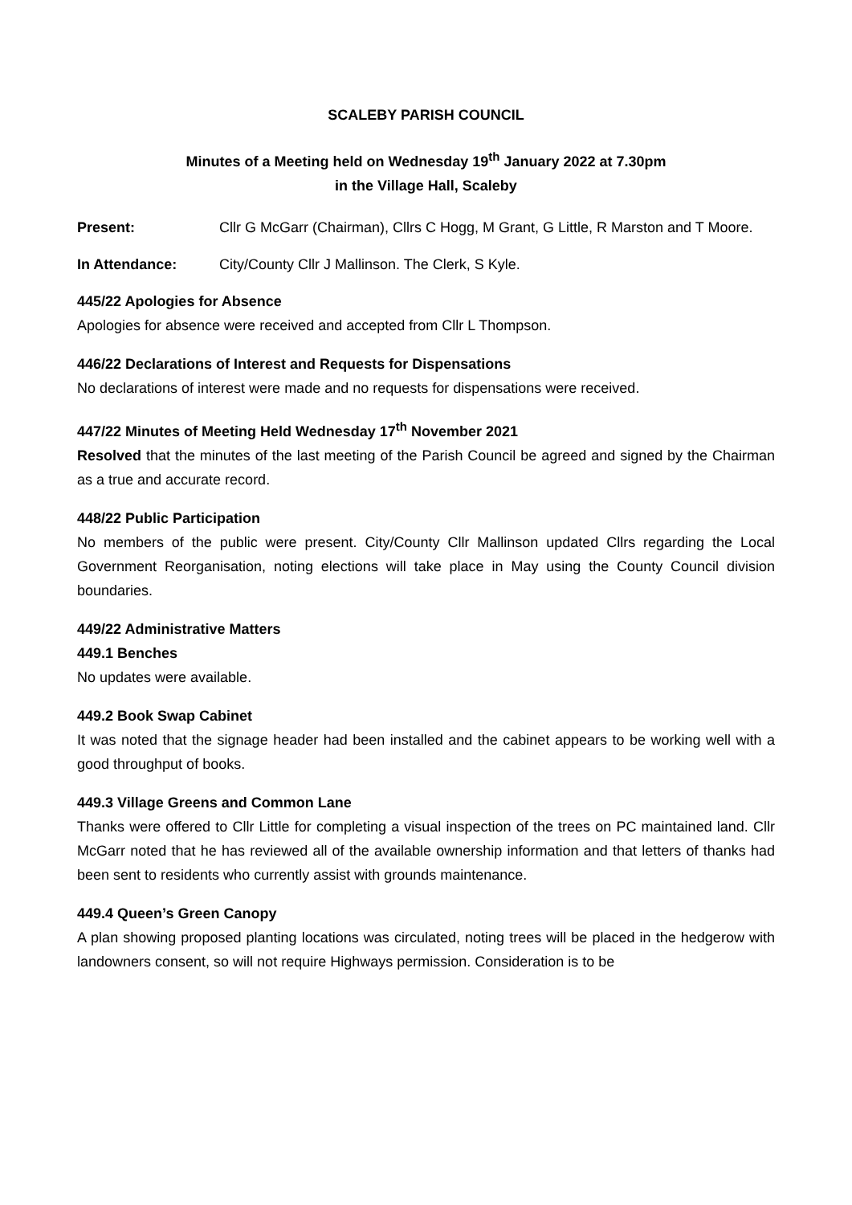SCALEBY PARISH COUNCIL
Minutes of a Meeting held on Wednesday 19<sup>th</sup> January 2022 at 7.30pm
in the Village Hall, Scaleby
Present: Cllr G McGarr (Chairman), Cllrs C Hogg, M Grant, G Little, R Marston and T Moore.
In Attendance: City/County Cllr J Mallinson. The Clerk, S Kyle.
445/22 Apologies for Absence
Apologies for absence were received and accepted from Cllr L Thompson.
446/22 Declarations of Interest and Requests for Dispensations
No declarations of interest were made and no requests for dispensations were received.
447/22 Minutes of Meeting Held Wednesday 17<sup>th</sup> November 2021
Resolved that the minutes of the last meeting of the Parish Council be agreed and signed by the Chairman as a true and accurate record.
448/22 Public Participation
No members of the public were present. City/County Cllr Mallinson updated Cllrs regarding the Local Government Reorganisation, noting elections will take place in May using the County Council division boundaries.
449/22 Administrative Matters
449.1 Benches
No updates were available.
449.2 Book Swap Cabinet
It was noted that the signage header had been installed and the cabinet appears to be working well with a good throughput of books.
449.3 Village Greens and Common Lane
Thanks were offered to Cllr Little for completing a visual inspection of the trees on PC maintained land. Cllr McGarr noted that he has reviewed all of the available ownership information and that letters of thanks had been sent to residents who currently assist with grounds maintenance.
449.4 Queen’s Green Canopy
A plan showing proposed planting locations was circulated, noting trees will be placed in the hedgerow with landowners consent, so will not require Highways permission. Consideration is to be